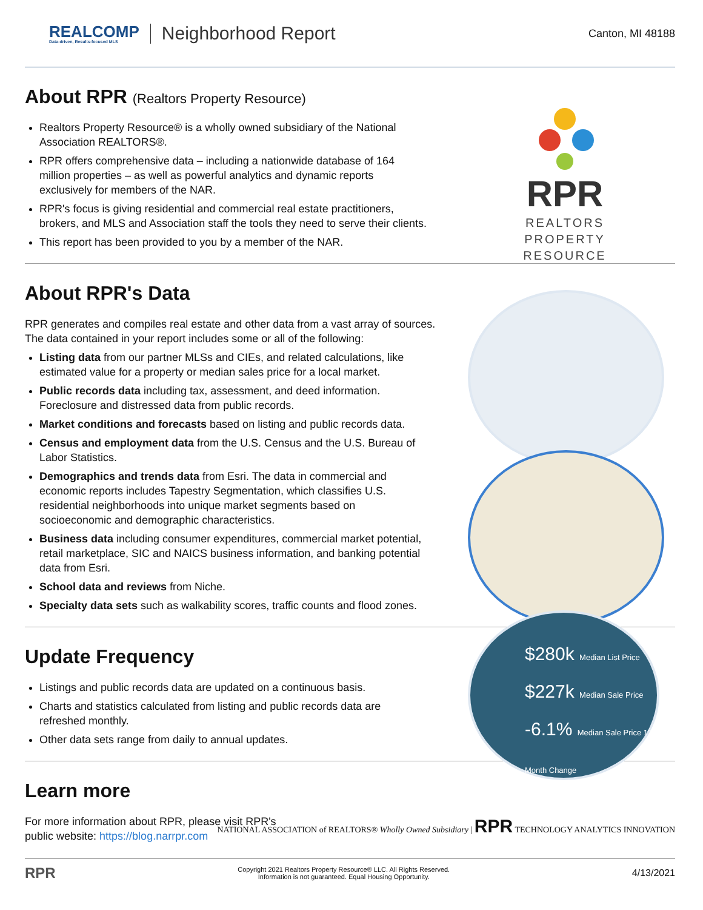REALCOMP
Data-driven, Results-focused MLS
Neighborhood Report
Canton, MI 48188
About RPR (Realtors Property Resource)
Realtors Property Resource® is a wholly owned subsidiary of the National Association REALTORS®.
RPR offers comprehensive data – including a nationwide database of 164 million properties – as well as powerful analytics and dynamic reports exclusively for members of the NAR.
RPR's focus is giving residential and commercial real estate practitioners, brokers, and MLS and Association staff the tools they need to serve their clients.
This report has been provided to you by a member of the NAR.
RPR
REALTORS
PROPERTY
RESOURCE
About RPR's Data
RPR generates and compiles real estate and other data from a vast array of sources. The data contained in your report includes some or all of the following:
Listing data from our partner MLSs and CIEs, and related calculations, like estimated value for a property or median sales price for a local market.
Public records data including tax, assessment, and deed information. Foreclosure and distressed data from public records.
Market conditions and forecasts based on listing and public records data.
Census and employment data from the U.S. Census and the U.S. Bureau of Labor Statistics.
Demographics and trends data from Esri. The data in commercial and economic reports includes Tapestry Segmentation, which classifies U.S. residential neighborhoods into unique market segments based on socioeconomic and demographic characteristics.
Business data including consumer expenditures, commercial market potential, retail marketplace, SIC and NAICS business information, and banking potential data from Esri.
School data and reviews from Niche.
Specialty data sets such as walkability scores, traffic counts and flood zones.
Update Frequency
Listings and public records data are updated on a continuous basis.
Charts and statistics calculated from listing and public records data are refreshed monthly.
Other data sets range from daily to annual updates.
Learn more
For more information about RPR, please visit RPR's public website: https://blog.narrpr.com
NATIONAL ASSOCIATION of REALTORS® Wholly Owned Subsidiary | RPR TECHNOLOGY ANALYTICS INNOVATION
RPR
Copyright 2021 Realtors Property Resource® LLC. All Rights Reserved.
Information is not guaranteed. Equal Housing Opportunity.
4/13/2021
$280k Median List Price
$227k Median Sale Price
-6.1% Median Sale Price 12-Month Change